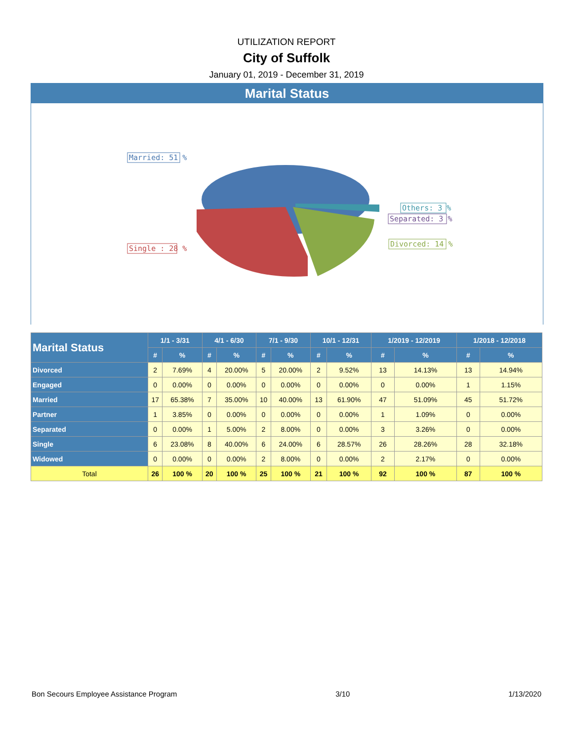UTILIZATION REPORT
City of Suffolk
January 01, 2019 - December 31, 2019
Marital Status
Married: 51 %
Single : 28 %
Others: 3 %
Separated: 3 %
Divorced: 14 %
| Marital Status | 1/1 - 3/31 | | 4/1 - 6/30 | | 7/1 - 9/30 | | 10/1 - 12/31 | | 1/2019 - 12/2019 | | 1/2018 - 12/2018 | |
| --- | --- | --- | --- | --- | --- | --- | --- | --- | --- | --- | --- | --- |
| | # | % | # | % | # | % | # | % | # | % | # | % |
| Divorced | 2 | 7.69% | 4 | 20.00% | 5 | 20.00% | 2 | 9.52% | 13 | 14.13% | 13 | 14.94% |
| Engaged | 0 | 0.00% | 0 | 0.00% | 0 | 0.00% | 0 | 0.00% | 0 | 0.00% | 1 | 1.15% |
| Married | 17 | 65.38% | 7 | 35.00% | 10 | 40.00% | 13 | 61.90% | 47 | 51.09% | 45 | 51.72% |
| Partner | 1 | 3.85% | 0 | 0.00% | 0 | 0.00% | 0 | 0.00% | 1 | 1.09% | 0 | 0.00% |
| Separated | 0 | 0.00% | 1 | 5.00% | 2 | 8.00% | 0 | 0.00% | 3 | 3.26% | 0 | 0.00% |
| Single | 6 | 23.08% | 8 | 40.00% | 6 | 24.00% | 6 | 28.57% | 26 | 28.26% | 28 | 32.18% |
| Widowed | 0 | 0.00% | 0 | 0.00% | 2 | 8.00% | 0 | 0.00% | 2 | 2.17% | 0 | 0.00% |
| Total | 26 | 100 % | 20 | 100 % | 25 | 100 % | 21 | 100 % | 92 | 100 % | 87 | 100 % |
Bon Secours Employee Assistance Program 3/10 1/13/2020